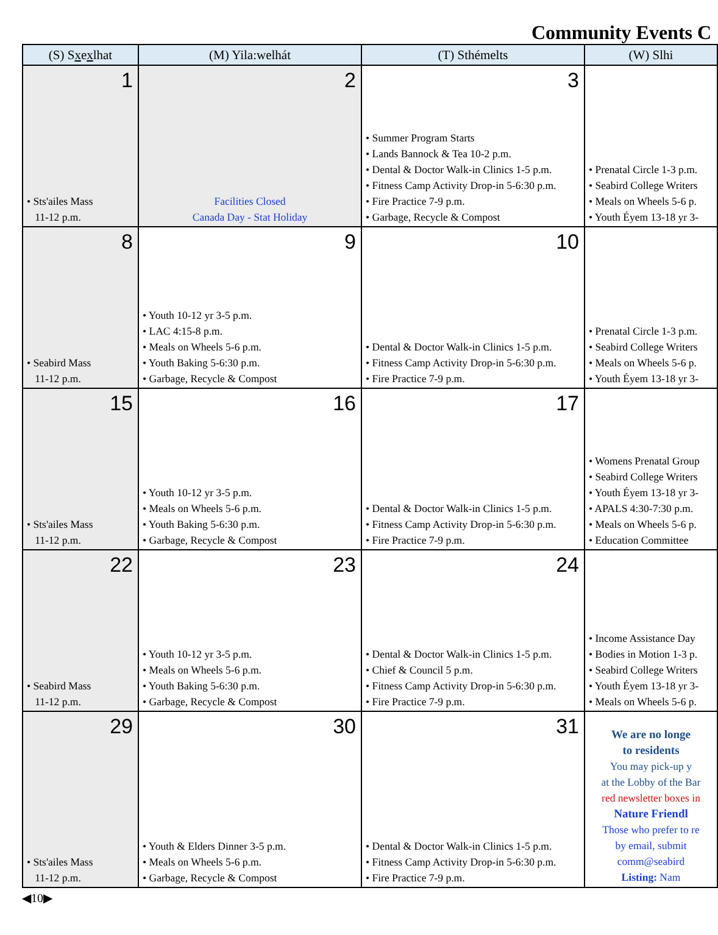Community Events C
| (S) S x e x lhat | (M) Yila:welhát | (T) Sthémelts | (W) Slhi |
| --- | --- | --- | --- |
| 1 • Sts'ailes Mass 11-12 p.m. | 2 Facilities Closed Canada Day - Stat Holiday | 3 • Summer Program Starts • Lands Bannock & Tea 10-2 p.m. • Dental & Doctor Walk-in Clinics 1-5 p.m. • Fitness Camp Activity Drop-in 5-6:30 p.m. • Fire Practice 7-9 p.m. • Garbage, Recycle & Compost | • Prenatal Circle 1-3 p.m. • Seabird College Writers • Meals on Wheels 5-6 p. • Youth Éyem 13-18 yr 3- |
| 8 • Seabird Mass 11-12 p.m. | 9 • Youth 10-12 yr 3-5 p.m. • LAC 4:15-8 p.m. • Meals on Wheels 5-6 p.m. • Youth Baking 5-6:30 p.m. • Garbage, Recycle & Compost | 10 • Dental & Doctor Walk-in Clinics 1-5 p.m. • Fitness Camp Activity Drop-in 5-6:30 p.m. • Fire Practice 7-9 p.m. | • Prenatal Circle 1-3 p.m. • Seabird College Writers • Meals on Wheels 5-6 p. • Youth Éyem 13-18 yr 3- |
| 15 • Sts'ailes Mass 11-12 p.m. | 16 • Youth 10-12 yr 3-5 p.m. • Meals on Wheels 5-6 p.m. • Youth Baking 5-6:30 p.m. • Garbage, Recycle & Compost | 17 • Dental & Doctor Walk-in Clinics 1-5 p.m. • Fitness Camp Activity Drop-in 5-6:30 p.m. • Fire Practice 7-9 p.m. | • Womens Prenatal Group • Seabird College Writers • Youth Éyem 13-18 yr 3- • APALS 4:30-7:30 p.m. • Meals on Wheels 5-6 p. • Education Committee |
| 22 • Seabird Mass 11-12 p.m. | 23 • Youth 10-12 yr 3-5 p.m. • Meals on Wheels 5-6 p.m. • Youth Baking 5-6:30 p.m. • Garbage, Recycle & Compost | 24 • Dental & Doctor Walk-in Clinics 1-5 p.m. • Chief & Council 5 p.m. • Fitness Camp Activity Drop-in 5-6:30 p.m. • Fire Practice 7-9 p.m. | • Income Assistance Day • Bodies in Motion 1-3 p. • Seabird College Writers • Youth Éyem 13-18 yr 3- • Meals on Wheels 5-6 p. |
| 29 • Sts'ailes Mass 11-12 p.m. | 30 • Youth & Elders Dinner 3-5 p.m. • Meals on Wheels 5-6 p.m. • Garbage, Recycle & Compost | 31 • Dental & Doctor Walk-in Clinics 1-5 p.m. • Fitness Camp Activity Drop-in 5-6:30 p.m. • Fire Practice 7-9 p.m. | We are no longe to residents You may pick-up y at the Lobby of the Bar red newsletter boxes in Nature Friendl Those who prefer to re by email, submit comm@seabird Listing: Nam |
◀10▶